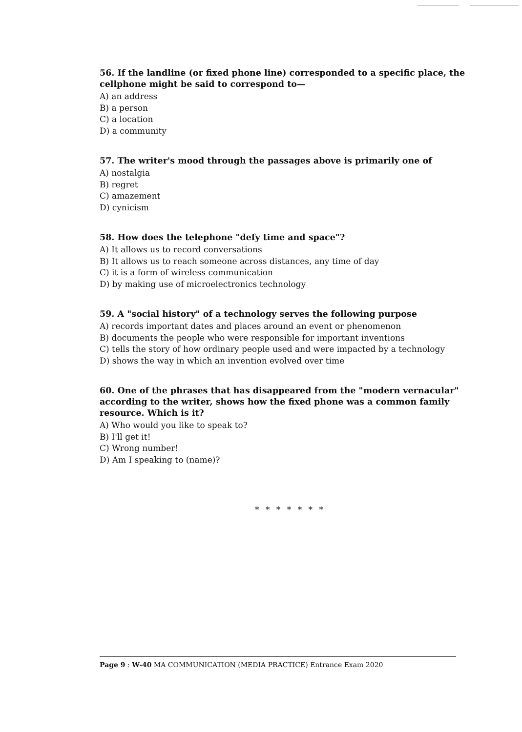56. If the landline (or fixed phone line) corresponded to a specific place, the cellphone might be said to correspond to—
A) an address
B) a person
C) a location
D) a community
57. The writer's mood through the passages above is primarily one of
A) nostalgia
B) regret
C) amazement
D) cynicism
58. How does the telephone "defy time and space"?
A) It allows us to record conversations
B) It allows us to reach someone across distances, any time of day
C) it is a form of wireless communication
D) by making use of microelectronics technology
59. A "social history" of a technology serves the following purpose
A) records important dates and places around an event or phenomenon
B) documents the people who were responsible for important inventions
C) tells the story of how ordinary people used and were impacted by a technology
D) shows the way in which an invention evolved over time
60. One of the phrases that has disappeared from the "modern vernacular" according to the writer, shows how the fixed phone was a common family resource. Which is it?
A) Who would you like to speak to?
B) I'll get it!
C) Wrong number!
D) Am I speaking to (name)?
* * * * * * *
Page 9 : W-40 MA COMMUNICATION (MEDIA PRACTICE) Entrance Exam 2020